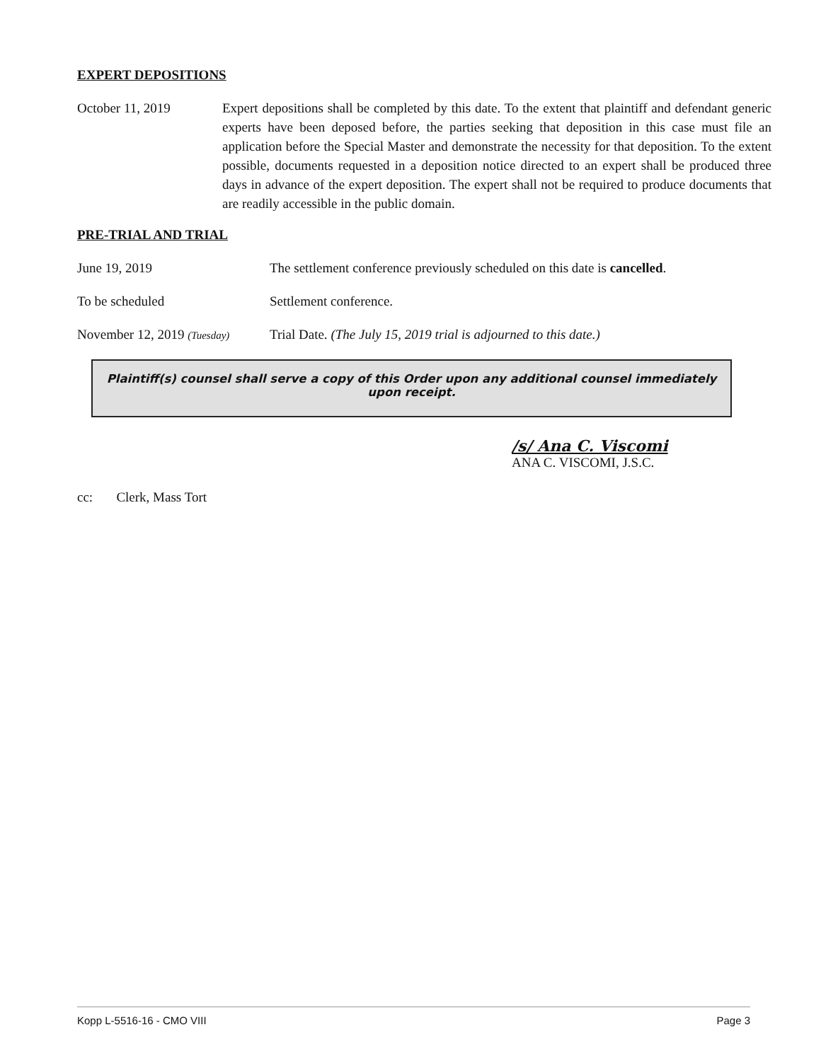EXPERT DEPOSITIONS
October 11, 2019 Expert depositions shall be completed by this date. To the extent that plaintiff and defendant generic experts have been deposed before, the parties seeking that deposition in this case must file an application before the Special Master and demonstrate the necessity for that deposition. To the extent possible, documents requested in a deposition notice directed to an expert shall be produced three days in advance of the expert deposition. The expert shall not be required to produce documents that are readily accessible in the public domain.
PRE-TRIAL AND TRIAL
June 19, 2019 The settlement conference previously scheduled on this date is cancelled.
To be scheduled Settlement conference.
November 12, 2019 (Tuesday)
Trial Date. (The July 15, 2019 trial is adjourned to this date.)
Plaintiff(s) counsel shall serve a copy of this Order upon any additional counsel immediately upon receipt.
/s/ Ana C. Viscomi
ANA C. VISCOMI, J.S.C.
cc: Clerk, Mass Tort
Kopp L-5516-16 - CMO VIII Page 3